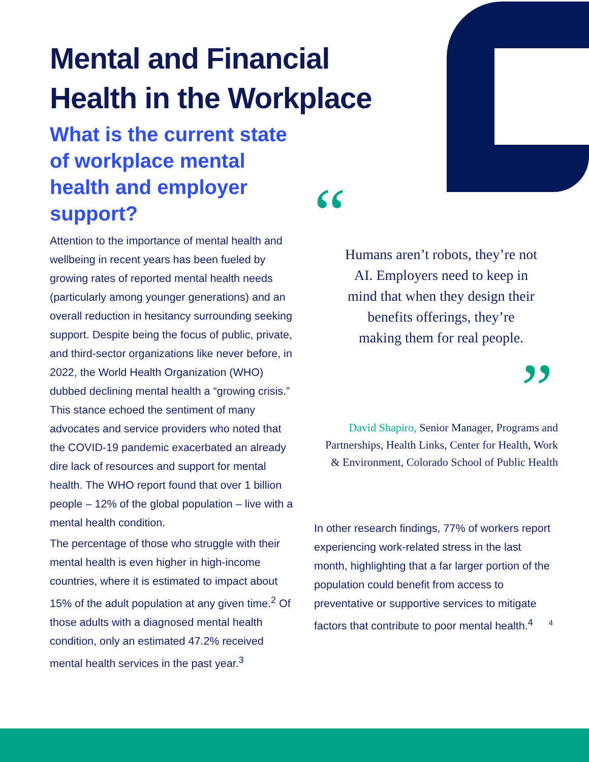Mental and Financial Health in the Workplace
What is the current state of workplace mental health and employer support?
Attention to the importance of mental health and wellbeing in recent years has been fueled by growing rates of reported mental health needs (particularly among younger generations) and an overall reduction in hesitancy surrounding seeking support. Despite being the focus of public, private, and third-sector organizations like never before, in 2022, the World Health Organization (WHO) dubbed declining mental health a “growing crisis.” This stance echoed the sentiment of many advocates and service providers who noted that the COVID-19 pandemic exacerbated an already dire lack of resources and support for mental health. The WHO report found that over 1 billion people – 12% of the global population – live with a mental health condition.
The percentage of those who struggle with their mental health is even higher in high-income countries, where it is estimated to impact about 15% of the adult population at any given time.<sup>2</sup> Of those adults with a diagnosed mental health condition, only an estimated 47.2% received mental health services in the past year.<sup>3</sup>
“
Humans aren’t robots, they’re not AI. Employers need to keep in mind that when they design their benefits offerings, they’re making them for real people.
”
David Shapiro, Senior Manager, Programs and Partnerships, Health Links, Center for Health, Work & Environment, Colorado School of Public Health
In other research findings, 77% of workers report experiencing work-related stress in the last month, highlighting that a far larger portion of the population could benefit from access to preventative or supportive services to mitigate factors that contribute to poor mental health.<sup>4</sup> 4